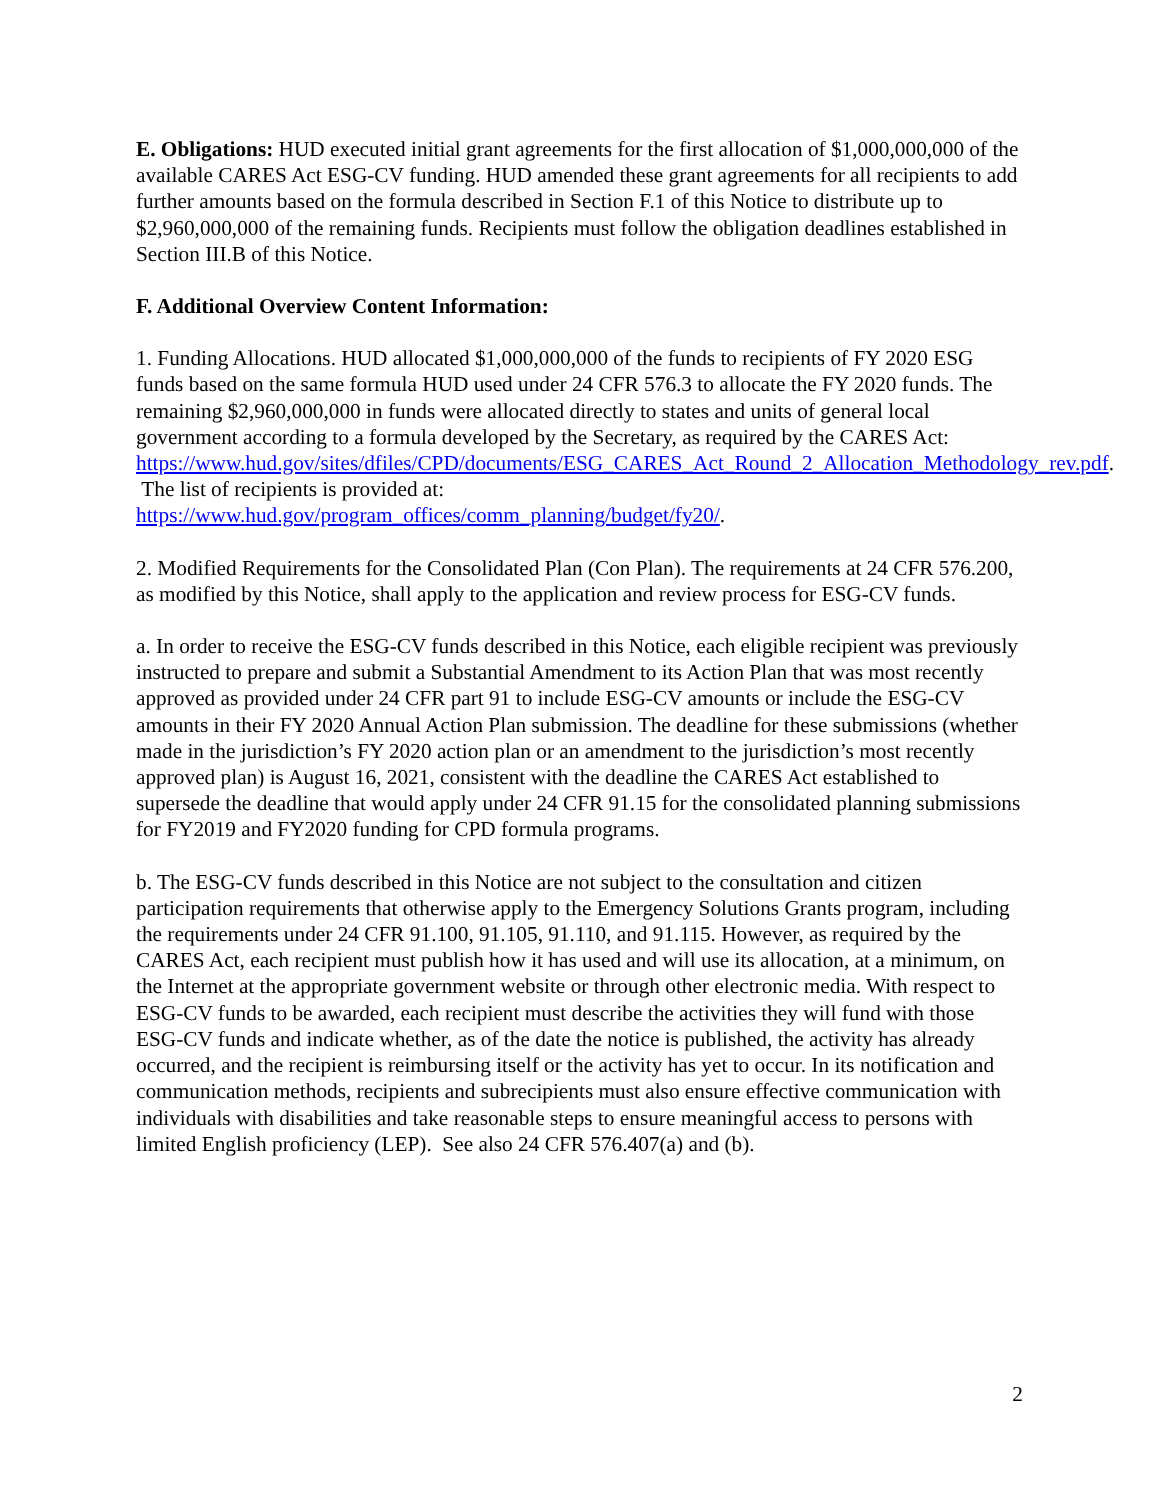E. Obligations: HUD executed initial grant agreements for the first allocation of $1,000,000,000 of the available CARES Act ESG-CV funding. HUD amended these grant agreements for all recipients to add further amounts based on the formula described in Section F.1 of this Notice to distribute up to $2,960,000,000 of the remaining funds. Recipients must follow the obligation deadlines established in Section III.B of this Notice.
F. Additional Overview Content Information:
1. Funding Allocations. HUD allocated $1,000,000,000 of the funds to recipients of FY 2020 ESG funds based on the same formula HUD used under 24 CFR 576.3 to allocate the FY 2020 funds. The remaining $2,960,000,000 in funds were allocated directly to states and units of general local government according to a formula developed by the Secretary, as required by the CARES Act:
https://www.hud.gov/sites/dfiles/CPD/documents/ESG_CARES_Act_Round_2_Allocation_Methodology_rev.pdf. The list of recipients is provided at:
https://www.hud.gov/program_offices/comm_planning/budget/fy20/.
2. Modified Requirements for the Consolidated Plan (Con Plan). The requirements at 24 CFR 576.200, as modified by this Notice, shall apply to the application and review process for ESG-CV funds.
a. In order to receive the ESG-CV funds described in this Notice, each eligible recipient was previously instructed to prepare and submit a Substantial Amendment to its Action Plan that was most recently approved as provided under 24 CFR part 91 to include ESG-CV amounts or include the ESG-CV amounts in their FY 2020 Annual Action Plan submission. The deadline for these submissions (whether made in the jurisdiction’s FY 2020 action plan or an amendment to the jurisdiction’s most recently approved plan) is August 16, 2021, consistent with the deadline the CARES Act established to supersede the deadline that would apply under 24 CFR 91.15 for the consolidated planning submissions for FY2019 and FY2020 funding for CPD formula programs.
b. The ESG-CV funds described in this Notice are not subject to the consultation and citizen participation requirements that otherwise apply to the Emergency Solutions Grants program, including the requirements under 24 CFR 91.100, 91.105, 91.110, and 91.115. However, as required by the CARES Act, each recipient must publish how it has used and will use its allocation, at a minimum, on the Internet at the appropriate government website or through other electronic media. With respect to ESG-CV funds to be awarded, each recipient must describe the activities they will fund with those ESG-CV funds and indicate whether, as of the date the notice is published, the activity has already occurred, and the recipient is reimbursing itself or the activity has yet to occur. In its notification and communication methods, recipients and subrecipients must also ensure effective communication with individuals with disabilities and take reasonable steps to ensure meaningful access to persons with limited English proficiency (LEP). See also 24 CFR 576.407(a) and (b).
2